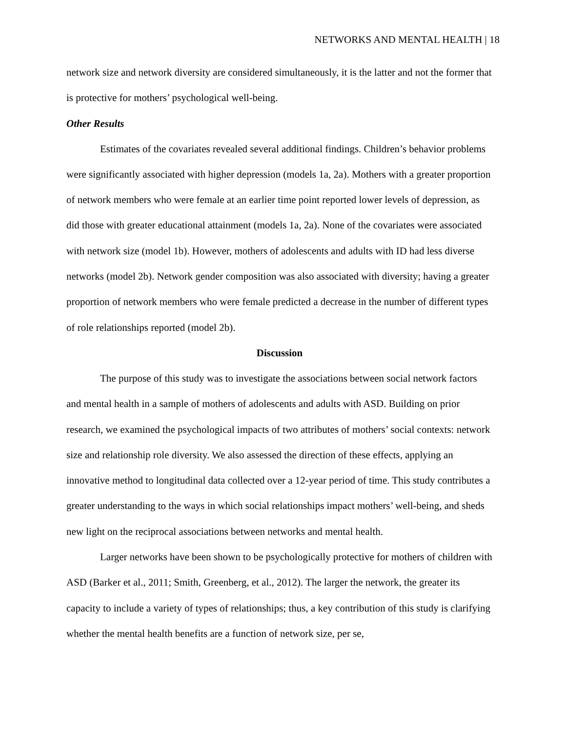NETWORKS AND MENTAL HEALTH | 18
network size and network diversity are considered simultaneously, it is the latter and not the former that is protective for mothers’ psychological well-being.
Other Results
Estimates of the covariates revealed several additional findings. Children’s behavior problems were significantly associated with higher depression (models 1a, 2a). Mothers with a greater proportion of network members who were female at an earlier time point reported lower levels of depression, as did those with greater educational attainment (models 1a, 2a). None of the covariates were associated with network size (model 1b). However, mothers of adolescents and adults with ID had less diverse networks (model 2b). Network gender composition was also associated with diversity; having a greater proportion of network members who were female predicted a decrease in the number of different types of role relationships reported (model 2b).
Discussion
The purpose of this study was to investigate the associations between social network factors and mental health in a sample of mothers of adolescents and adults with ASD. Building on prior research, we examined the psychological impacts of two attributes of mothers’ social contexts: network size and relationship role diversity. We also assessed the direction of these effects, applying an innovative method to longitudinal data collected over a 12-year period of time. This study contributes a greater understanding to the ways in which social relationships impact mothers’ well-being, and sheds new light on the reciprocal associations between networks and mental health.
Larger networks have been shown to be psychologically protective for mothers of children with ASD (Barker et al., 2011; Smith, Greenberg, et al., 2012). The larger the network, the greater its capacity to include a variety of types of relationships; thus, a key contribution of this study is clarifying whether the mental health benefits are a function of network size, per se,